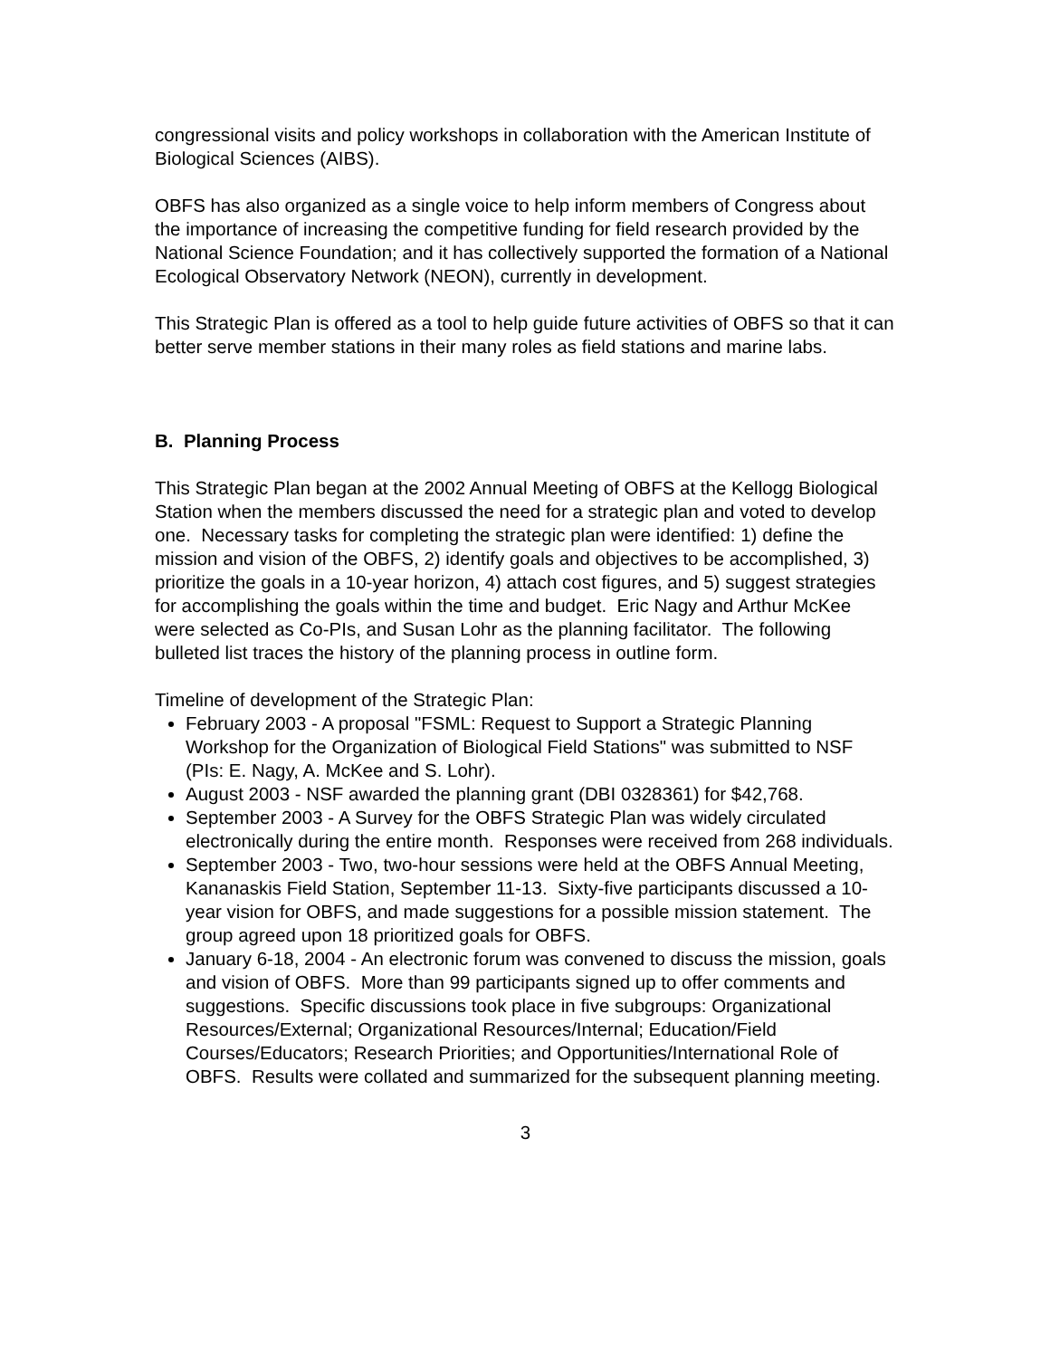congressional visits and policy workshops in collaboration with the American Institute of Biological Sciences (AIBS).
OBFS has also organized as a single voice to help inform members of Congress about the importance of increasing the competitive funding for field research provided by the National Science Foundation; and it has collectively supported the formation of a National Ecological Observatory Network (NEON), currently in development.
This Strategic Plan is offered as a tool to help guide future activities of OBFS so that it can better serve member stations in their many roles as field stations and marine labs.
B. Planning Process
This Strategic Plan began at the 2002 Annual Meeting of OBFS at the Kellogg Biological Station when the members discussed the need for a strategic plan and voted to develop one. Necessary tasks for completing the strategic plan were identified: 1) define the mission and vision of the OBFS, 2) identify goals and objectives to be accomplished, 3) prioritize the goals in a 10-year horizon, 4) attach cost figures, and 5) suggest strategies for accomplishing the goals within the time and budget. Eric Nagy and Arthur McKee were selected as Co-PIs, and Susan Lohr as the planning facilitator. The following bulleted list traces the history of the planning process in outline form.
Timeline of development of the Strategic Plan:
February 2003 - A proposal "FSML: Request to Support a Strategic Planning Workshop for the Organization of Biological Field Stations" was submitted to NSF (PIs: E. Nagy, A. McKee and S. Lohr).
August 2003 - NSF awarded the planning grant (DBI 0328361) for $42,768.
September 2003 - A Survey for the OBFS Strategic Plan was widely circulated electronically during the entire month. Responses were received from 268 individuals.
September 2003 - Two, two-hour sessions were held at the OBFS Annual Meeting, Kananaskis Field Station, September 11-13. Sixty-five participants discussed a 10-year vision for OBFS, and made suggestions for a possible mission statement. The group agreed upon 18 prioritized goals for OBFS.
January 6-18, 2004 - An electronic forum was convened to discuss the mission, goals and vision of OBFS. More than 99 participants signed up to offer comments and suggestions. Specific discussions took place in five subgroups: Organizational Resources/External; Organizational Resources/Internal; Education/Field Courses/Educators; Research Priorities; and Opportunities/International Role of OBFS. Results were collated and summarized for the subsequent planning meeting.
3